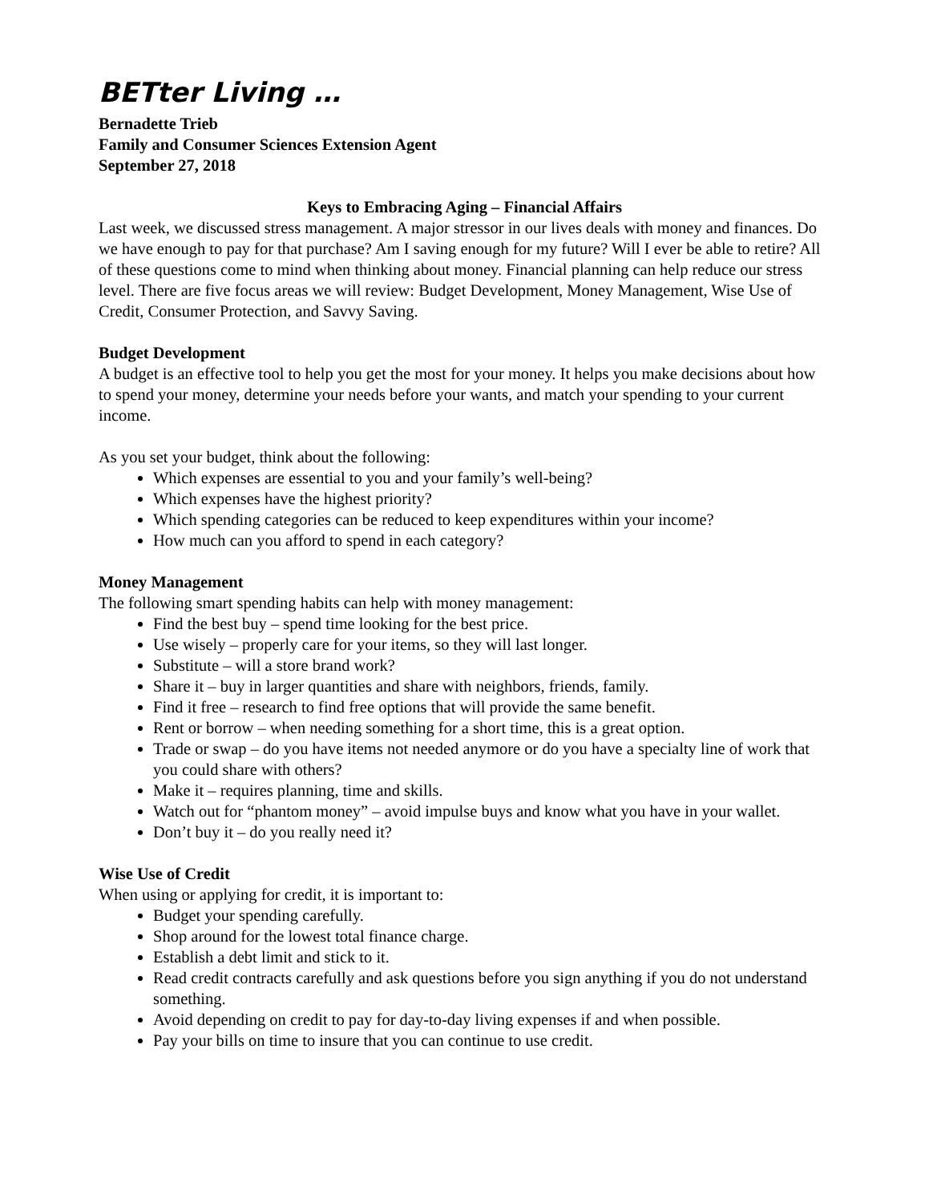BETter Living …
Bernadette Trieb
Family and Consumer Sciences Extension Agent
September 27, 2018
Keys to Embracing Aging – Financial Affairs
Last week, we discussed stress management. A major stressor in our lives deals with money and finances. Do we have enough to pay for that purchase? Am I saving enough for my future? Will I ever be able to retire? All of these questions come to mind when thinking about money. Financial planning can help reduce our stress level. There are five focus areas we will review: Budget Development, Money Management, Wise Use of Credit, Consumer Protection, and Savvy Saving.
Budget Development
A budget is an effective tool to help you get the most for your money. It helps you make decisions about how to spend your money, determine your needs before your wants, and match your spending to your current income.
As you set your budget, think about the following:
Which expenses are essential to you and your family’s well-being?
Which expenses have the highest priority?
Which spending categories can be reduced to keep expenditures within your income?
How much can you afford to spend in each category?
Money Management
The following smart spending habits can help with money management:
Find the best buy – spend time looking for the best price.
Use wisely – properly care for your items, so they will last longer.
Substitute – will a store brand work?
Share it – buy in larger quantities and share with neighbors, friends, family.
Find it free – research to find free options that will provide the same benefit.
Rent or borrow – when needing something for a short time, this is a great option.
Trade or swap – do you have items not needed anymore or do you have a specialty line of work that you could share with others?
Make it – requires planning, time and skills.
Watch out for “phantom money” – avoid impulse buys and know what you have in your wallet.
Don’t buy it – do you really need it?
Wise Use of Credit
When using or applying for credit, it is important to:
Budget your spending carefully.
Shop around for the lowest total finance charge.
Establish a debt limit and stick to it.
Read credit contracts carefully and ask questions before you sign anything if you do not understand something.
Avoid depending on credit to pay for day-to-day living expenses if and when possible.
Pay your bills on time to insure that you can continue to use credit.